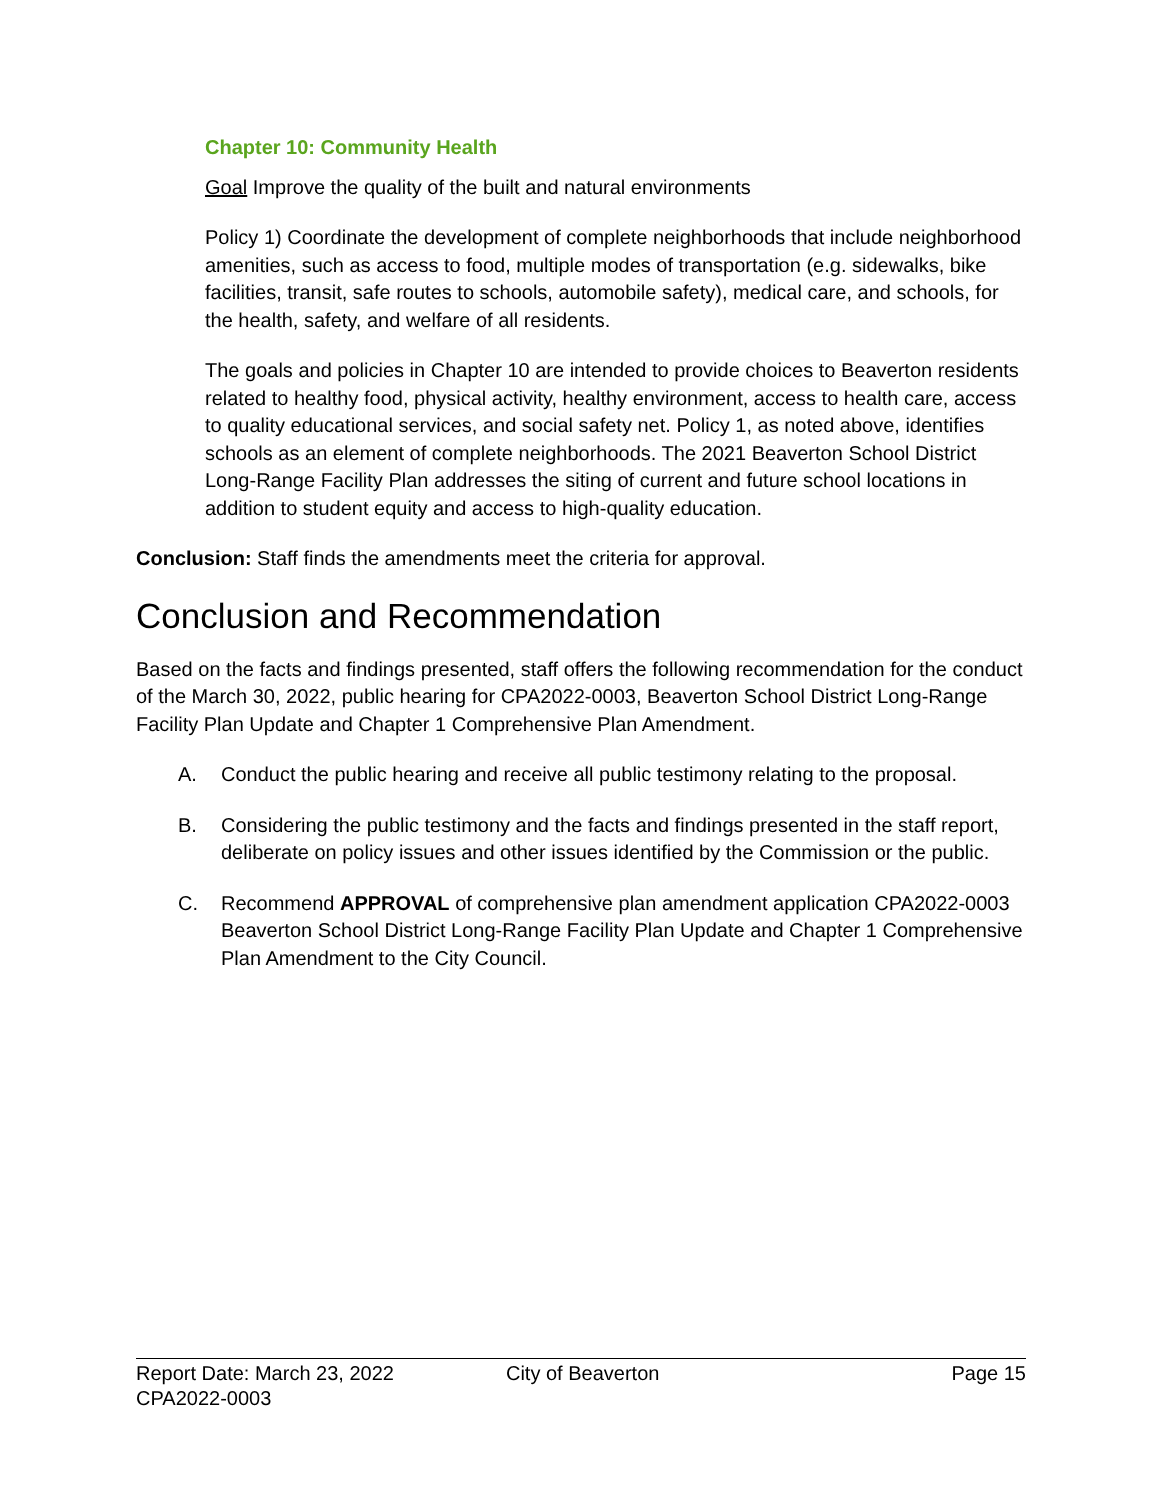Chapter 10: Community Health
Goal Improve the quality of the built and natural environments
Policy 1) Coordinate the development of complete neighborhoods that include neighborhood amenities, such as access to food, multiple modes of transportation (e.g. sidewalks, bike facilities, transit, safe routes to schools, automobile safety), medical care, and schools, for the health, safety, and welfare of all residents.
The goals and policies in Chapter 10 are intended to provide choices to Beaverton residents related to healthy food, physical activity, healthy environment, access to health care, access to quality educational services, and social safety net. Policy 1, as noted above, identifies schools as an element of complete neighborhoods. The 2021 Beaverton School District Long-Range Facility Plan addresses the siting of current and future school locations in addition to student equity and access to high-quality education.
Conclusion: Staff finds the amendments meet the criteria for approval.
Conclusion and Recommendation
Based on the facts and findings presented, staff offers the following recommendation for the conduct of the March 30, 2022, public hearing for CPA2022-0003, Beaverton School District Long-Range Facility Plan Update and Chapter 1 Comprehensive Plan Amendment.
A. Conduct the public hearing and receive all public testimony relating to the proposal.
B. Considering the public testimony and the facts and findings presented in the staff report, deliberate on policy issues and other issues identified by the Commission or the public.
C. Recommend APPROVAL of comprehensive plan amendment application CPA2022-0003 Beaverton School District Long-Range Facility Plan Update and Chapter 1 Comprehensive Plan Amendment to the City Council.
Report Date: March 23, 2022
CPA2022-0003
City of Beaverton Page 15